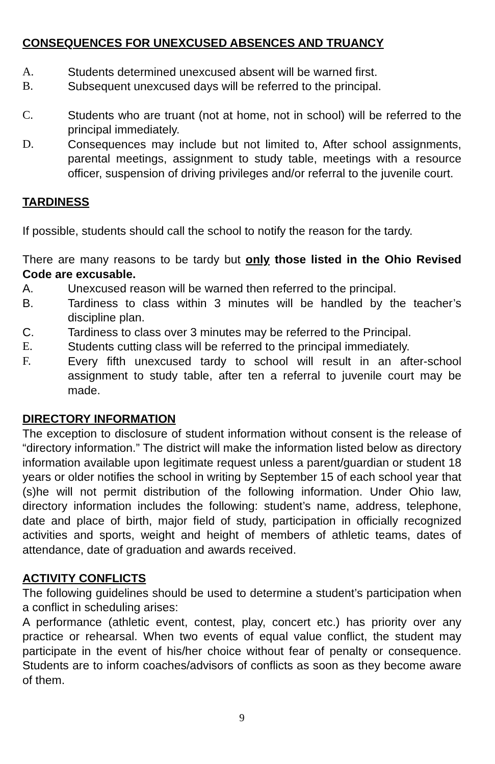CONSEQUENCES FOR UNEXCUSED ABSENCES AND TRUANCY
A. Students determined unexcused absent will be warned first.
B. Subsequent unexcused days will be referred to the principal.
C. Students who are truant (not at home, not in school) will be referred to the principal immediately.
D. Consequences may include but not limited to, After school assignments, parental meetings, assignment to study table, meetings with a resource officer, suspension of driving privileges and/or referral to the juvenile court.
TARDINESS
If possible, students should call the school to notify the reason for the tardy.
There are many reasons to be tardy but only those listed in the Ohio Revised Code are excusable.
A. Unexcused reason will be warned then referred to the principal.
B. Tardiness to class within 3 minutes will be handled by the teacher’s discipline plan.
C. Tardiness to class over 3 minutes may be referred to the Principal.
E. Students cutting class will be referred to the principal immediately.
F. Every fifth unexcused tardy to school will result in an after-school assignment to study table, after ten a referral to juvenile court may be made.
DIRECTORY INFORMATION
The exception to disclosure of student information without consent is the release of “directory information.” The district will make the information listed below as directory information available upon legitimate request unless a parent/guardian or student 18 years or older notifies the school in writing by September 15 of each school year that (s)he will not permit distribution of the following information. Under Ohio law, directory information includes the following: student’s name, address, telephone, date and place of birth, major field of study, participation in officially recognized activities and sports, weight and height of members of athletic teams, dates of attendance, date of graduation and awards received.
ACTIVITY CONFLICTS
The following guidelines should be used to determine a student’s participation when a conflict in scheduling arises:
A performance (athletic event, contest, play, concert etc.) has priority over any practice or rehearsal. When two events of equal value conflict, the student may participate in the event of his/her choice without fear of penalty or consequence. Students are to inform coaches/advisors of conflicts as soon as they become aware of them.
9